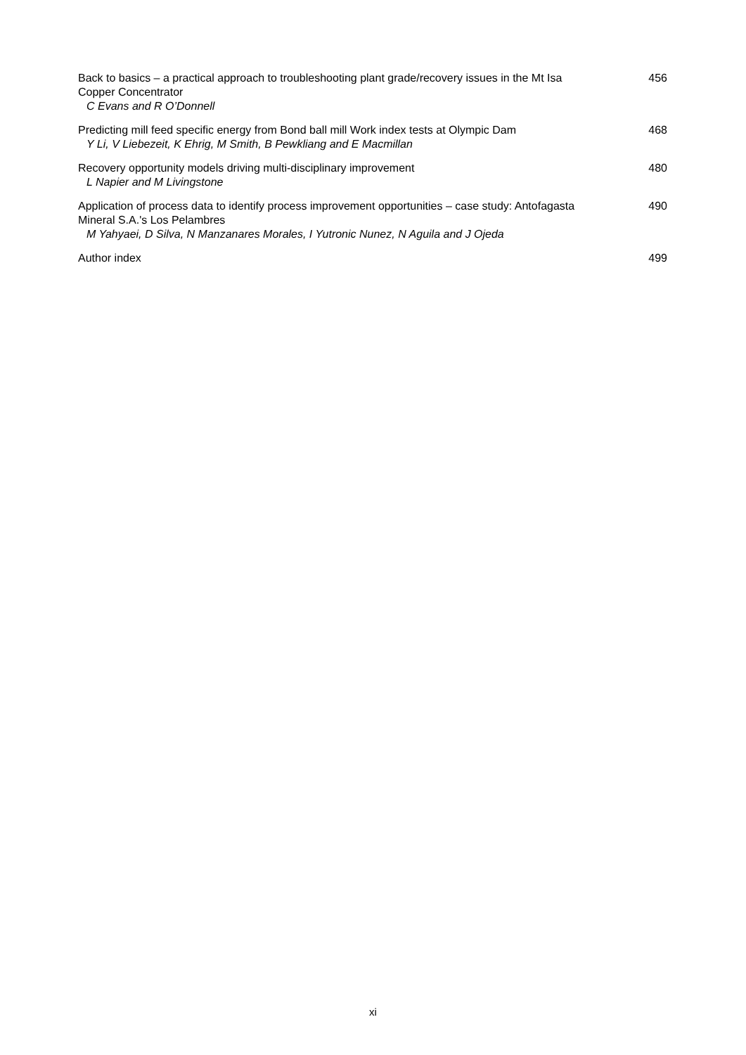Back to basics – a practical approach to troubleshooting plant grade/recovery issues in the Mt Isa Copper Concentrator
C Evans and R O’Donnell
456
Predicting mill feed specific energy from Bond ball mill Work index tests at Olympic Dam
Y Li, V Liebezeit, K Ehrig, M Smith, B Pewkliang and E Macmillan
468
Recovery opportunity models driving multi-disciplinary improvement
L Napier and M Livingstone
480
Application of process data to identify process improvement opportunities – case study: Antofagasta Mineral S.A.'s Los Pelambres
M Yahyaei, D Silva, N Manzanares Morales, I Yutronic Nunez, N Aguila and J Ojeda
490
Author index 499
xi